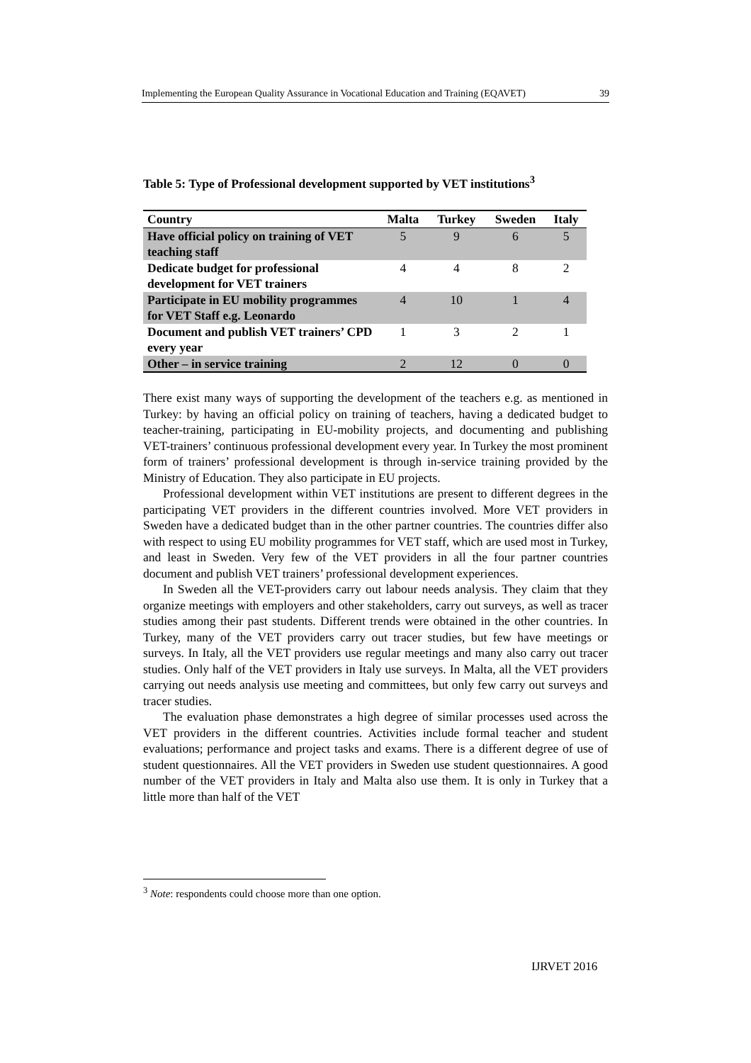Implementing the European Quality Assurance in Vocational Education and Training (EQAVET) 39
Table 5: Type of Professional development supported by VET institutions<sup>3</sup>
| Country | Malta | Turkey | Sweden | Italy |
| --- | --- | --- | --- | --- |
| Have official policy on training of VET teaching staff | 5 | 9 | 6 | 5 |
| Dedicate budget for professional development for VET trainers | 4 | 4 | 8 | 2 |
| Participate in EU mobility programmes for VET Staff e.g. Leonardo | 4 | 10 | 1 | 4 |
| Document and publish VET trainers’ CPD every year | 1 | 3 | 2 | 1 |
| Other – in service training | 2 | 12 | 0 | 0 |
There exist many ways of supporting the development of the teachers e.g. as mentioned in Turkey: by having an official policy on training of teachers, having a dedicated budget to teacher-training, participating in EU-mobility projects, and documenting and publishing VET-trainers’ continuous professional development every year. In Turkey the most prominent form of trainers’ professional development is through in-service training provided by the Ministry of Education. They also participate in EU projects.
Professional development within VET institutions are present to different degrees in the participating VET providers in the different countries involved. More VET providers in Sweden have a dedicated budget than in the other partner countries. The countries differ also with respect to using EU mobility programmes for VET staff, which are used most in Turkey, and least in Sweden. Very few of the VET providers in all the four partner countries document and publish VET trainers’ professional development experiences.
In Sweden all the VET-providers carry out labour needs analysis. They claim that they organize meetings with employers and other stakeholders, carry out surveys, as well as tracer studies among their past students. Different trends were obtained in the other countries. In Turkey, many of the VET providers carry out tracer studies, but few have meetings or surveys. In Italy, all the VET providers use regular meetings and many also carry out tracer studies. Only half of the VET providers in Italy use surveys. In Malta, all the VET providers carrying out needs analysis use meeting and committees, but only few carry out surveys and tracer studies.
The evaluation phase demonstrates a high degree of similar processes used across the VET providers in the different countries. Activities include formal teacher and student evaluations; performance and project tasks and exams. There is a different degree of use of student questionnaires. All the VET providers in Sweden use student questionnaires. A good number of the VET providers in Italy and Malta also use them. It is only in Turkey that a little more than half of the VET
<sup>3</sup> Note: respondents could choose more than one option.
IJRVET 2016